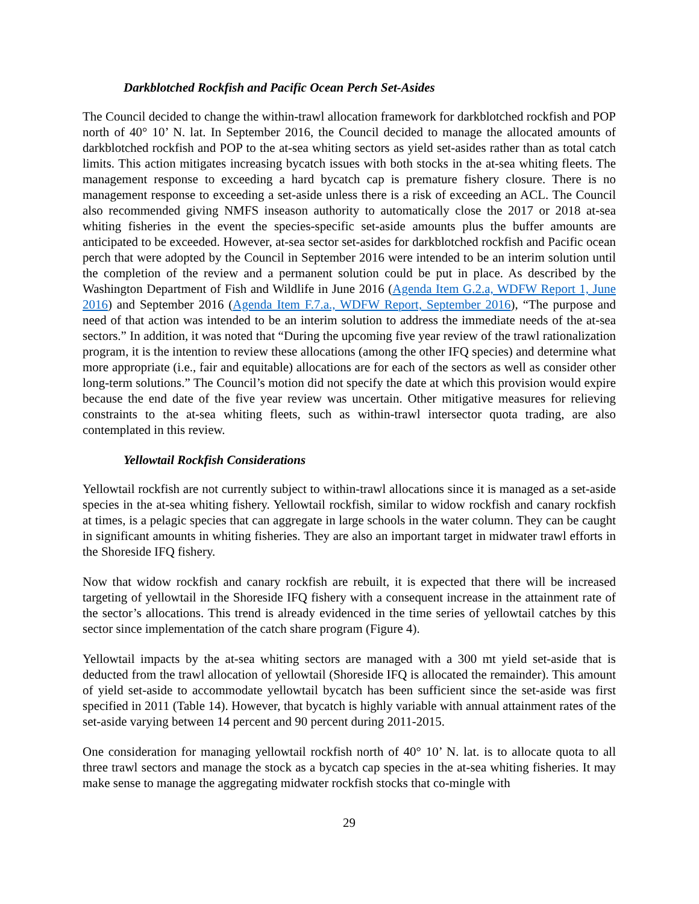Darkblotched Rockfish and Pacific Ocean Perch Set-Asides
The Council decided to change the within-trawl allocation framework for darkblotched rockfish and POP north of 40° 10’ N. lat. In September 2016, the Council decided to manage the allocated amounts of darkblotched rockfish and POP to the at-sea whiting sectors as yield set-asides rather than as total catch limits. This action mitigates increasing bycatch issues with both stocks in the at-sea whiting fleets. The management response to exceeding a hard bycatch cap is premature fishery closure. There is no management response to exceeding a set-aside unless there is a risk of exceeding an ACL. The Council also recommended giving NMFS inseason authority to automatically close the 2017 or 2018 at-sea whiting fisheries in the event the species-specific set-aside amounts plus the buffer amounts are anticipated to be exceeded. However, at-sea sector set-asides for darkblotched rockfish and Pacific ocean perch that were adopted by the Council in September 2016 were intended to be an interim solution until the completion of the review and a permanent solution could be put in place. As described by the Washington Department of Fish and Wildlife in June 2016 (Agenda Item G.2.a, WDFW Report 1, June 2016) and September 2016 (Agenda Item F.7.a., WDFW Report, September 2016), “The purpose and need of that action was intended to be an interim solution to address the immediate needs of the at-sea sectors.” In addition, it was noted that “During the upcoming five year review of the trawl rationalization program, it is the intention to review these allocations (among the other IFQ species) and determine what more appropriate (i.e., fair and equitable) allocations are for each of the sectors as well as consider other long-term solutions.” The Council’s motion did not specify the date at which this provision would expire because the end date of the five year review was uncertain. Other mitigative measures for relieving constraints to the at-sea whiting fleets, such as within-trawl intersector quota trading, are also contemplated in this review.
Yellowtail Rockfish Considerations
Yellowtail rockfish are not currently subject to within-trawl allocations since it is managed as a set-aside species in the at-sea whiting fishery. Yellowtail rockfish, similar to widow rockfish and canary rockfish at times, is a pelagic species that can aggregate in large schools in the water column. They can be caught in significant amounts in whiting fisheries. They are also an important target in midwater trawl efforts in the Shoreside IFQ fishery.
Now that widow rockfish and canary rockfish are rebuilt, it is expected that there will be increased targeting of yellowtail in the Shoreside IFQ fishery with a consequent increase in the attainment rate of the sector’s allocations. This trend is already evidenced in the time series of yellowtail catches by this sector since implementation of the catch share program (Figure 4).
Yellowtail impacts by the at-sea whiting sectors are managed with a 300 mt yield set-aside that is deducted from the trawl allocation of yellowtail (Shoreside IFQ is allocated the remainder). This amount of yield set-aside to accommodate yellowtail bycatch has been sufficient since the set-aside was first specified in 2011 (Table 14). However, that bycatch is highly variable with annual attainment rates of the set-aside varying between 14 percent and 90 percent during 2011-2015.
One consideration for managing yellowtail rockfish north of 40° 10’ N. lat. is to allocate quota to all three trawl sectors and manage the stock as a bycatch cap species in the at-sea whiting fisheries. It may make sense to manage the aggregating midwater rockfish stocks that co-mingle with
29